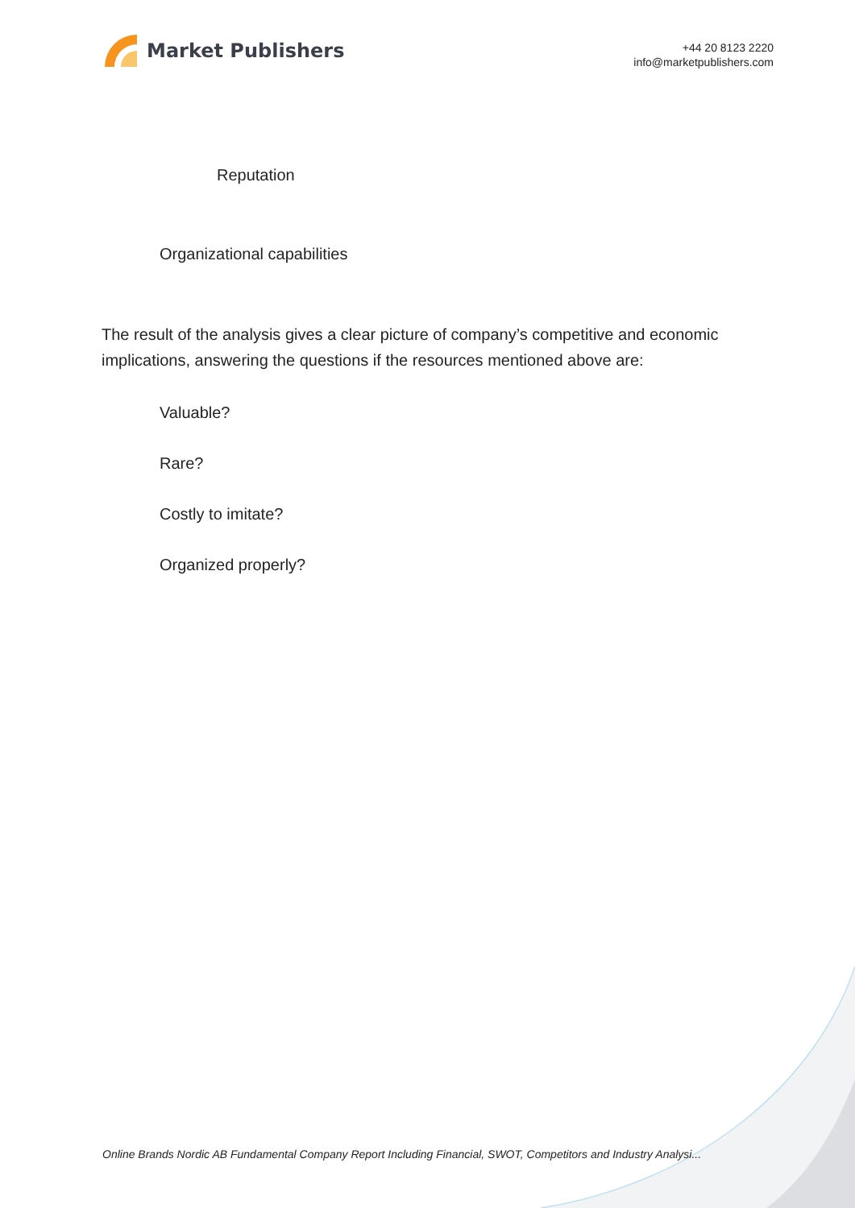Market Publishers
+44 20 8123 2220
info@marketpublishers.com
Reputation
Organizational capabilities
The result of the analysis gives a clear picture of company’s competitive and economic implications, answering the questions if the resources mentioned above are:
Valuable?
Rare?
Costly to imitate?
Organized properly?
Online Brands Nordic AB Fundamental Company Report Including Financial, SWOT, Competitors and Industry Analysi...